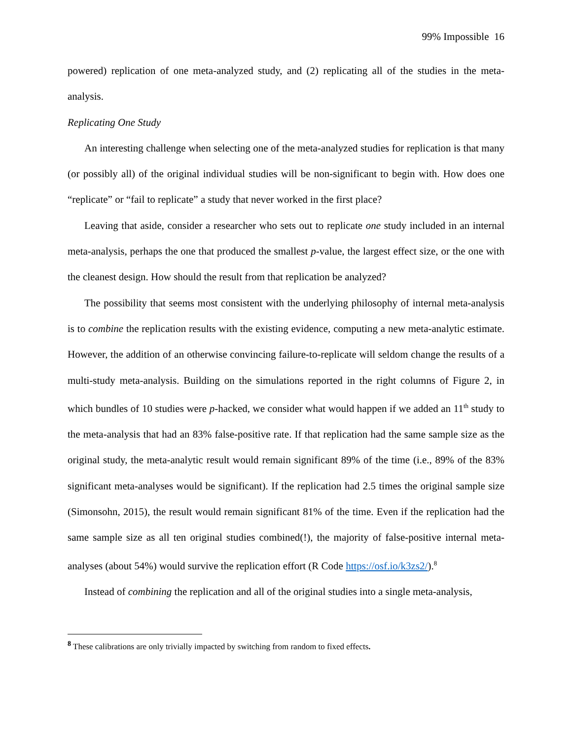99% Impossible 16
powered) replication of one meta-analyzed study, and (2) replicating all of the studies in the meta-analysis.
Replicating One Study
An interesting challenge when selecting one of the meta-analyzed studies for replication is that many (or possibly all) of the original individual studies will be non-significant to begin with. How does one “replicate” or “fail to replicate” a study that never worked in the first place?
Leaving that aside, consider a researcher who sets out to replicate one study included in an internal meta-analysis, perhaps the one that produced the smallest p-value, the largest effect size, or the one with the cleanest design. How should the result from that replication be analyzed?
The possibility that seems most consistent with the underlying philosophy of internal meta-analysis is to combine the replication results with the existing evidence, computing a new meta-analytic estimate. However, the addition of an otherwise convincing failure-to-replicate will seldom change the results of a multi-study meta-analysis. Building on the simulations reported in the right columns of Figure 2, in which bundles of 10 studies were p-hacked, we consider what would happen if we added an 11<sup>th</sup> study to the meta-analysis that had an 83% false-positive rate. If that replication had the same sample size as the original study, the meta-analytic result would remain significant 89% of the time (i.e., 89% of the 83% significant meta-analyses would be significant). If the replication had 2.5 times the original sample size (Simonsohn, 2015), the result would remain significant 81% of the time. Even if the replication had the same sample size as all ten original studies combined(!), the majority of false-positive internal meta-analyses (about 54%) would survive the replication effort (R Code https://osf.io/k3zs2/).<sup>8</sup>
Instead of combining the replication and all of the original studies into a single meta-analysis,
<sup>8</sup> These calibrations are only trivially impacted by switching from random to fixed effects.